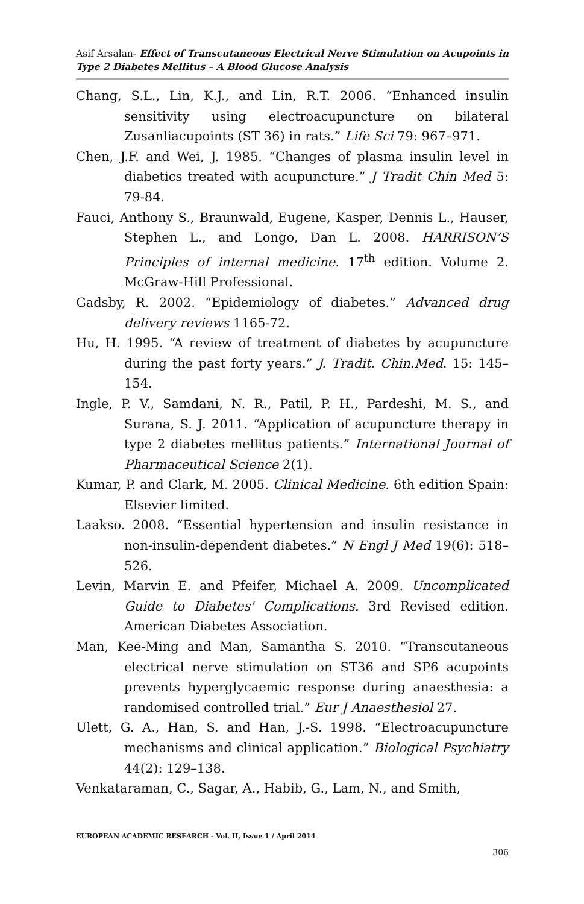Asif Arsalan- Effect of Transcutaneous Electrical Nerve Stimulation on Acupoints in Type 2 Diabetes Mellitus – A Blood Glucose Analysis
Chang, S.L., Lin, K.J., and Lin, R.T. 2006. “Enhanced insulin sensitivity using electroacupuncture on bilateral Zusanliacupoints (ST 36) in rats.” Life Sci 79: 967–971.
Chen, J.F. and Wei, J. 1985. “Changes of plasma insulin level in diabetics treated with acupuncture.” J Tradit Chin Med 5: 79-84.
Fauci, Anthony S., Braunwald, Eugene, Kasper, Dennis L., Hauser, Stephen L., and Longo, Dan L. 2008. HARRISON’S Principles of internal medicine. 17<sup>th</sup> edition. Volume 2. McGraw-Hill Professional.
Gadsby, R. 2002. “Epidemiology of diabetes.” Advanced drug delivery reviews 1165-72.
Hu, H. 1995. “A review of treatment of diabetes by acupuncture during the past forty years.” J. Tradit. Chin.Med. 15: 145–154.
Ingle, P. V., Samdani, N. R., Patil, P. H., Pardeshi, M. S., and Surana, S. J. 2011. “Application of acupuncture therapy in type 2 diabetes mellitus patients.” International Journal of Pharmaceutical Science 2(1).
Kumar, P. and Clark, M. 2005. Clinical Medicine. 6th edition Spain: Elsevier limited.
Laakso. 2008. “Essential hypertension and insulin resistance in non-insulin-dependent diabetes.” N Engl J Med 19(6): 518–526.
Levin, Marvin E. and Pfeifer, Michael A. 2009. Uncomplicated Guide to Diabetes' Complications. 3rd Revised edition. American Diabetes Association.
Man, Kee-Ming and Man, Samantha S. 2010. “Transcutaneous electrical nerve stimulation on ST36 and SP6 acupoints prevents hyperglycaemic response during anaesthesia: a randomised controlled trial.” Eur J Anaesthesiol 27.
Ulett, G. A., Han, S. and Han, J.-S. 1998. “Electroacupuncture mechanisms and clinical application.” Biological Psychiatry 44(2): 129–138.
Venkataraman, C., Sagar, A., Habib, G., Lam, N., and Smith,
EUROPEAN ACADEMIC RESEARCH - Vol. II, Issue 1 / April 2014
306